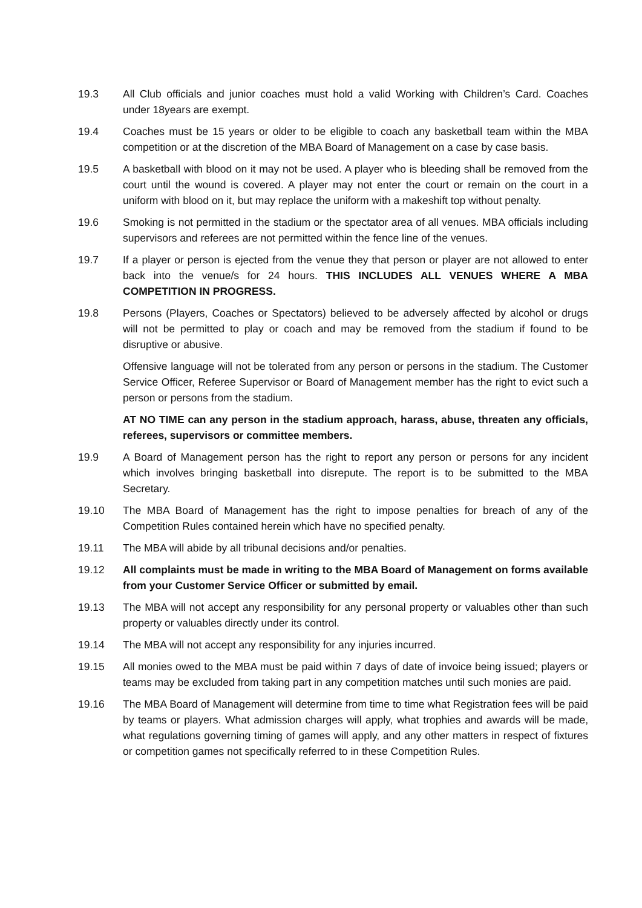19.3 All Club officials and junior coaches must hold a valid Working with Children’s Card. Coaches under 18years are exempt.
19.4 Coaches must be 15 years or older to be eligible to coach any basketball team within the MBA competition or at the discretion of the MBA Board of Management on a case by case basis.
19.5 A basketball with blood on it may not be used. A player who is bleeding shall be removed from the court until the wound is covered. A player may not enter the court or remain on the court in a uniform with blood on it, but may replace the uniform with a makeshift top without penalty.
19.6 Smoking is not permitted in the stadium or the spectator area of all venues. MBA officials including supervisors and referees are not permitted within the fence line of the venues.
19.7 If a player or person is ejected from the venue they that person or player are not allowed to enter back into the venue/s for 24 hours. THIS INCLUDES ALL VENUES WHERE A MBA COMPETITION IN PROGRESS.
19.8 Persons (Players, Coaches or Spectators) believed to be adversely affected by alcohol or drugs will not be permitted to play or coach and may be removed from the stadium if found to be disruptive or abusive.
Offensive language will not be tolerated from any person or persons in the stadium. The Customer Service Officer, Referee Supervisor or Board of Management member has the right to evict such a person or persons from the stadium.
AT NO TIME can any person in the stadium approach, harass, abuse, threaten any officials, referees, supervisors or committee members.
19.9 A Board of Management person has the right to report any person or persons for any incident which involves bringing basketball into disrepute. The report is to be submitted to the MBA Secretary.
19.10 The MBA Board of Management has the right to impose penalties for breach of any of the Competition Rules contained herein which have no specified penalty.
19.11 The MBA will abide by all tribunal decisions and/or penalties.
19.12 All complaints must be made in writing to the MBA Board of Management on forms available from your Customer Service Officer or submitted by email.
19.13 The MBA will not accept any responsibility for any personal property or valuables other than such property or valuables directly under its control.
19.14 The MBA will not accept any responsibility for any injuries incurred.
19.15 All monies owed to the MBA must be paid within 7 days of date of invoice being issued; players or teams may be excluded from taking part in any competition matches until such monies are paid.
19.16 The MBA Board of Management will determine from time to time what Registration fees will be paid by teams or players. What admission charges will apply, what trophies and awards will be made, what regulations governing timing of games will apply, and any other matters in respect of fixtures or competition games not specifically referred to in these Competition Rules.